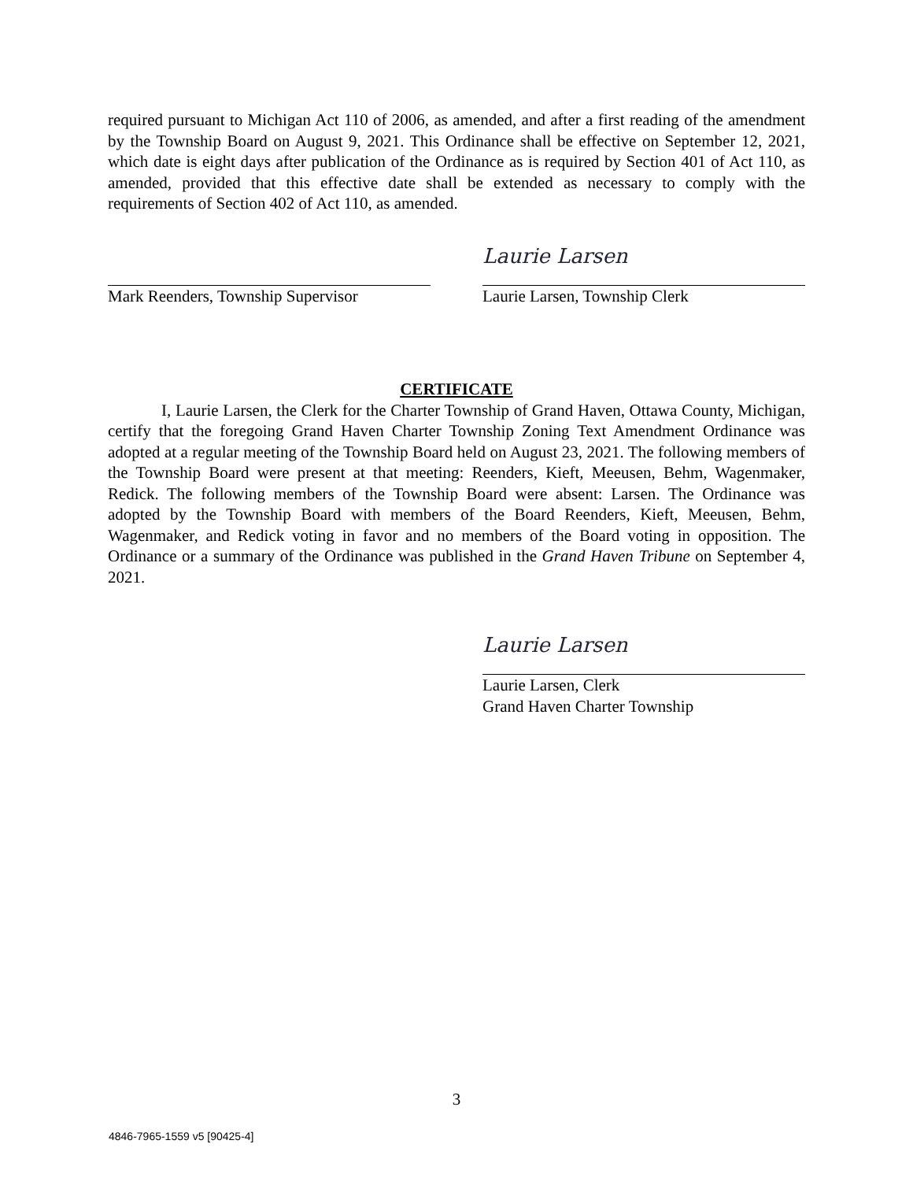required pursuant to Michigan Act 110 of 2006, as amended, and after a first reading of the amendment by the Township Board on August 9, 2021. This Ordinance shall be effective on September 12, 2021, which date is eight days after publication of the Ordinance as is required by Section 401 of Act 110, as amended, provided that this effective date shall be extended as necessary to comply with the requirements of Section 402 of Act 110, as amended.
Mark Reenders, Township Supervisor
Laurie Larsen
Laurie Larsen, Township Clerk
CERTIFICATE
I, Laurie Larsen, the Clerk for the Charter Township of Grand Haven, Ottawa County, Michigan, certify that the foregoing Grand Haven Charter Township Zoning Text Amendment Ordinance was adopted at a regular meeting of the Township Board held on August 23, 2021. The following members of the Township Board were present at that meeting: Reenders, Kieft, Meeusen, Behm, Wagenmaker, Redick. The following members of the Township Board were absent: Larsen. The Ordinance was adopted by the Township Board with members of the Board Reenders, Kieft, Meeusen, Behm, Wagenmaker, and Redick voting in favor and no members of the Board voting in opposition. The Ordinance or a summary of the Ordinance was published in the Grand Haven Tribune on September 4, 2021.
Laurie Larsen
Laurie Larsen, Clerk
Grand Haven Charter Township
3
4846-7965-1559 v5 [90425-4]